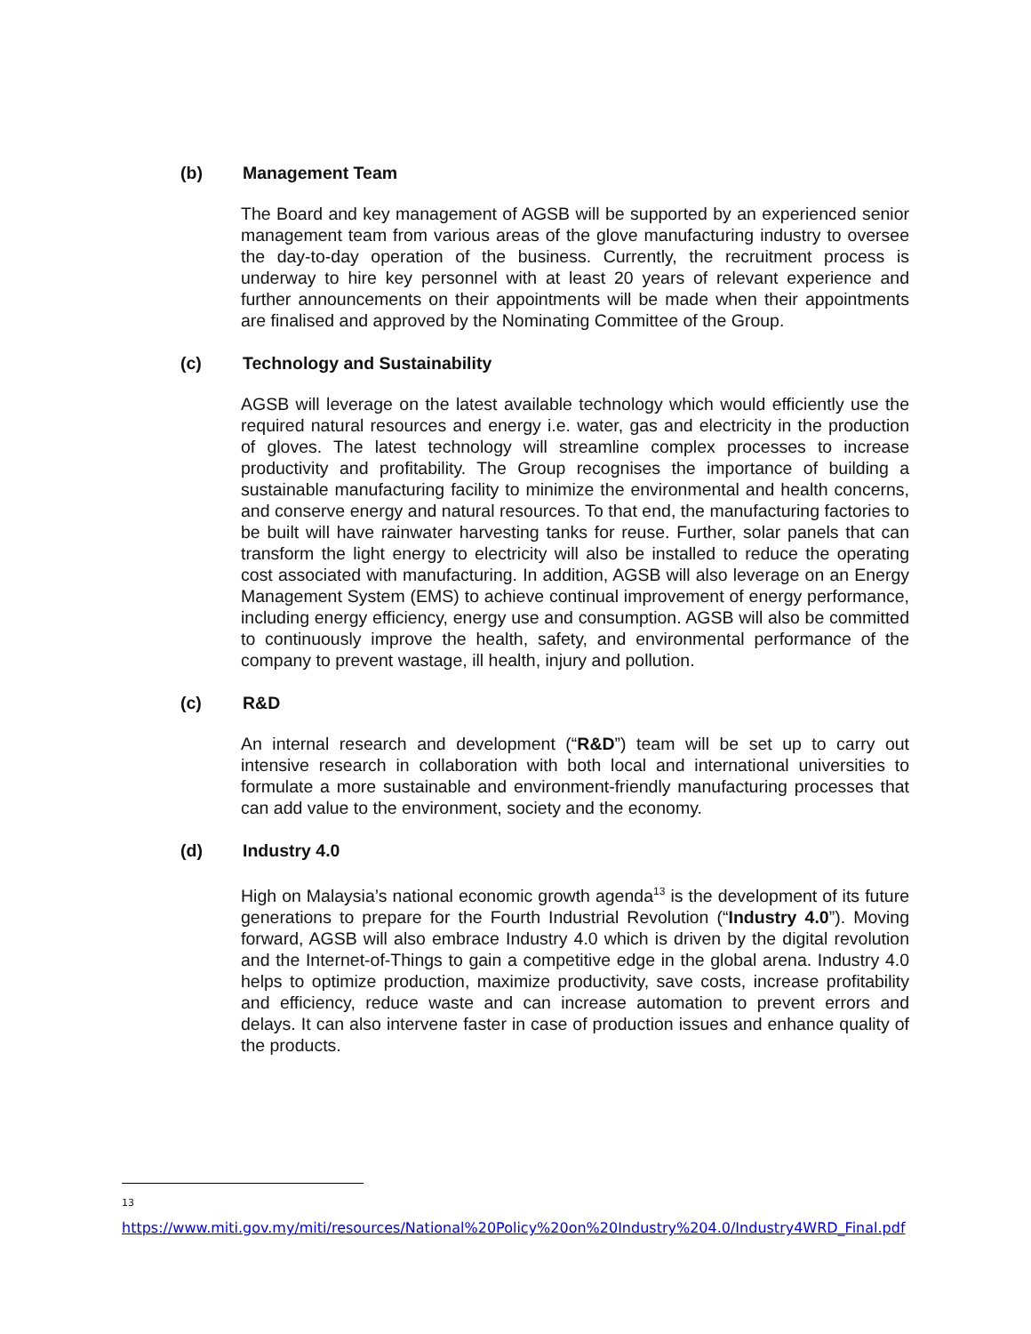(b) Management Team
The Board and key management of AGSB will be supported by an experienced senior management team from various areas of the glove manufacturing industry to oversee the day-to-day operation of the business. Currently, the recruitment process is underway to hire key personnel with at least 20 years of relevant experience and further announcements on their appointments will be made when their appointments are finalised and approved by the Nominating Committee of the Group.
(c) Technology and Sustainability
AGSB will leverage on the latest available technology which would efficiently use the required natural resources and energy i.e. water, gas and electricity in the production of gloves. The latest technology will streamline complex processes to increase productivity and profitability. The Group recognises the importance of building a sustainable manufacturing facility to minimize the environmental and health concerns, and conserve energy and natural resources. To that end, the manufacturing factories to be built will have rainwater harvesting tanks for reuse. Further, solar panels that can transform the light energy to electricity will also be installed to reduce the operating cost associated with manufacturing. In addition, AGSB will also leverage on an Energy Management System (EMS) to achieve continual improvement of energy performance, including energy efficiency, energy use and consumption. AGSB will also be committed to continuously improve the health, safety, and environmental performance of the company to prevent wastage, ill health, injury and pollution.
(c) R&D
An internal research and development (“R&D”) team will be set up to carry out intensive research in collaboration with both local and international universities to formulate a more sustainable and environment-friendly manufacturing processes that can add value to the environment, society and the economy.
(d) Industry 4.0
High on Malaysia’s national economic growth agenda<sup>13</sup> is the development of its future generations to prepare for the Fourth Industrial Revolution (“Industry 4.0”). Moving forward, AGSB will also embrace Industry 4.0 which is driven by the digital revolution and the Internet-of-Things to gain a competitive edge in the global arena. Industry 4.0 helps to optimize production, maximize productivity, save costs, increase profitability and efficiency, reduce waste and can increase automation to prevent errors and delays. It can also intervene faster in case of production issues and enhance quality of the products.
<sup>13</sup> https://www.miti.gov.my/miti/resources/National%20Policy%20on%20Industry%204.0/Industry4WRD_Final.pdf